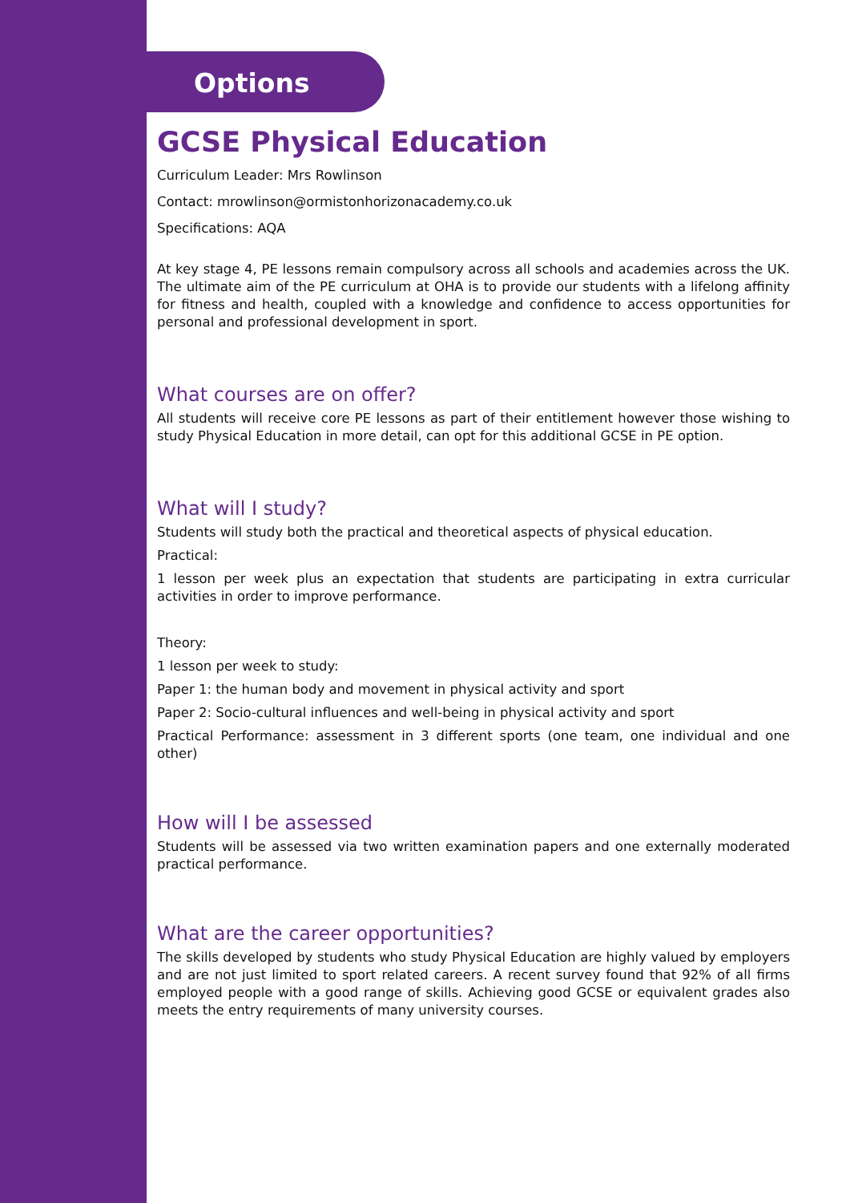Options
GCSE Physical Education
Curriculum Leader: Mrs Rowlinson
Contact: mrowlinson@ormistonhorizonacademy.co.uk
Specifications: AQA
At key stage 4, PE lessons remain compulsory across all schools and academies across the UK. The ultimate aim of the PE curriculum at OHA is to provide our students with a lifelong affinity for fitness and health, coupled with a knowledge and confidence to access opportunities for personal and professional development in sport.
What courses are on offer?
All students will receive core PE lessons as part of their entitlement however those wishing to study Physical Education in more detail, can opt for this additional GCSE in PE option.
What will I study?
Students will study both the practical and theoretical aspects of physical education.
Practical:
1 lesson per week plus an expectation that students are participating in extra curricular activities in order to improve performance.
Theory:
1 lesson per week to study:
Paper 1: the human body and movement in physical activity and sport
Paper 2: Socio-cultural influences and well-being in physical activity and sport
Practical Performance: assessment in 3 different sports (one team, one individual and one other)
How will I be assessed
Students will be assessed via two written examination papers and one externally moderated practical performance.
What are the career opportunities?
The skills developed by students who study Physical Education are highly valued by employers and are not just limited to sport related careers. A recent survey found that 92% of all firms employed people with a good range of skills. Achieving good GCSE or equivalent grades also meets the entry requirements of many university courses.